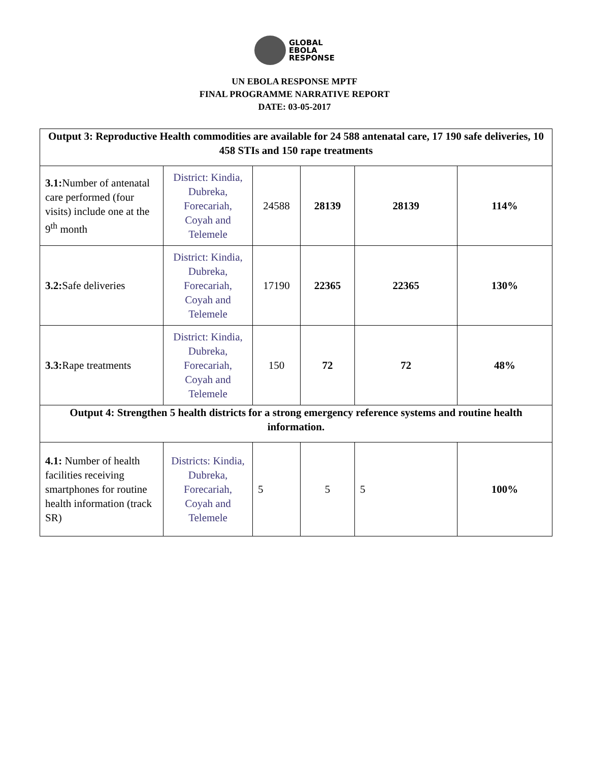GLOBAL
EBOLA
RESPONSE
UN EBOLA RESPONSE MPTF
FINAL PROGRAMME NARRATIVE REPORT
DATE: 03-05-2017
| Output 3: Reproductive Health commodities are available for 24 588 antenatal care, 17 190 safe deliveries, 10 458 STIs and 150 rape treatments | | | | | |
| 3.1: Number of antenatal care performed (four visits) include one at the 9<sup>th</sup> month | District: Kindia, Dubreka, Forecariah, Coyah and Telemele | 24588 | 28139 | 28139 | 114% |
| 3.2: Safe deliveries | District: Kindia, Dubreka, Forecariah, Coyah and Telemele | 17190 | 22365 | 22365 | 130% |
| 3.3: Rape treatments | District: Kindia, Dubreka, Forecariah, Coyah and Telemele | 150 | 72 | 72 | 48% |
| Output 4: Strengthen 5 health districts for a strong emergency reference systems and routine health information. | | | | | |
| 4.1: Number of health facilities receiving smartphones for routine health information (track SR) | Districts: Kindia, Dubreka, Forecariah, Coyah and Telemele | 5 | 5 | 5 | 100% |